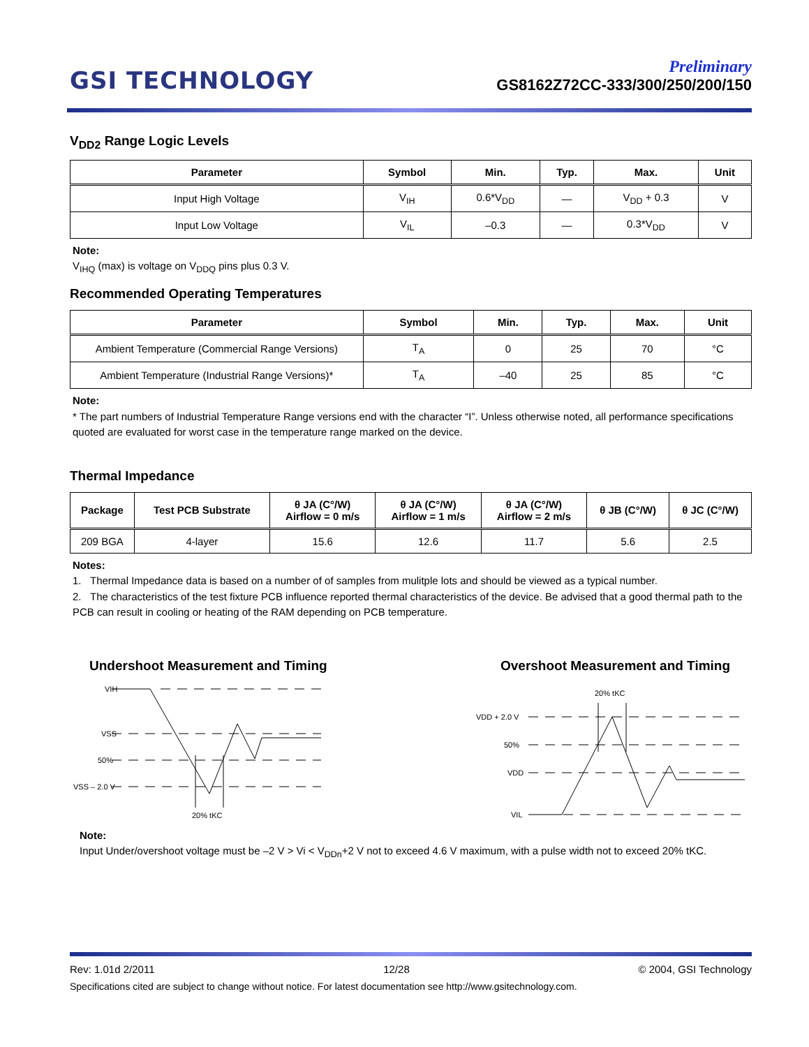GSI TECHNOLOGY
Preliminary
GS8162Z72CC-333/300/250/200/150
V<sub>DD2</sub> Range Logic Levels
| Parameter | Symbol | Min. | Typ. | Max. | Unit |
| --- | --- | --- | --- | --- | --- |
| Input High Voltage | V<sub>IH</sub> | 0.6*V<sub>DD</sub> | — | V<sub>DD</sub> + 0.3 | V |
| Input Low Voltage | V<sub>IL</sub> | –0.3 | — | 0.3*V<sub>DD</sub> | V |
Note:
V<sub>IHQ</sub> (max) is voltage on V<sub>DDQ</sub> pins plus 0.3 V.
Recommended Operating Temperatures
| Parameter | Symbol | Min. | Typ. | Max. | Unit |
| --- | --- | --- | --- | --- | --- |
| Ambient Temperature (Commercial Range Versions) | T<sub>A</sub> | 0 | 25 | 70 | °C |
| Ambient Temperature (Industrial Range Versions)* | T<sub>A</sub> | –40 | 25 | 85 | °C |
Note:
* The part numbers of Industrial Temperature Range versions end with the character “I”. Unless otherwise noted, all performance specifications quoted are evaluated for worst case in the temperature range marked on the device.
Thermal Impedance
| Package | Test PCB Substrate | θ JA (C°/W) Airflow = 0 m/s | θ JA (C°/W) Airflow = 1 m/s | θ JA (C°/W) Airflow = 2 m/s | θ JB (C°/W) | θ JC (C°/W) |
| --- | --- | --- | --- | --- | --- | --- |
| 209 BGA | 4-layer | 15.6 | 12.6 | 11.7 | 5.6 | 2.5 |
Notes:
1. Thermal Impedance data is based on a number of of samples from mulitple lots and should be viewed as a typical number.
2. The characteristics of the test fixture PCB influence reported thermal characteristics of the device. Be advised that a good thermal path to the PCB can result in cooling or heating of the RAM depending on PCB temperature.
Undershoot Measurement and Timing
VIH
VSS
50%
VSS – 2.0 V
20% tKC
Overshoot Measurement and Timing
20% tKC
VDD + 2.0 V
50%
VDD
VIL
Note:
Input Under/overshoot voltage must be –2 V > Vi < V<sub>DDn</sub>+2 V not to exceed 4.6 V maximum, with a pulse width not to exceed 20% tKC.
Rev: 1.01d 2/2011 12/28 © 2004, GSI Technology
Specifications cited are subject to change without notice. For latest documentation see http://www.gsitechnology.com.